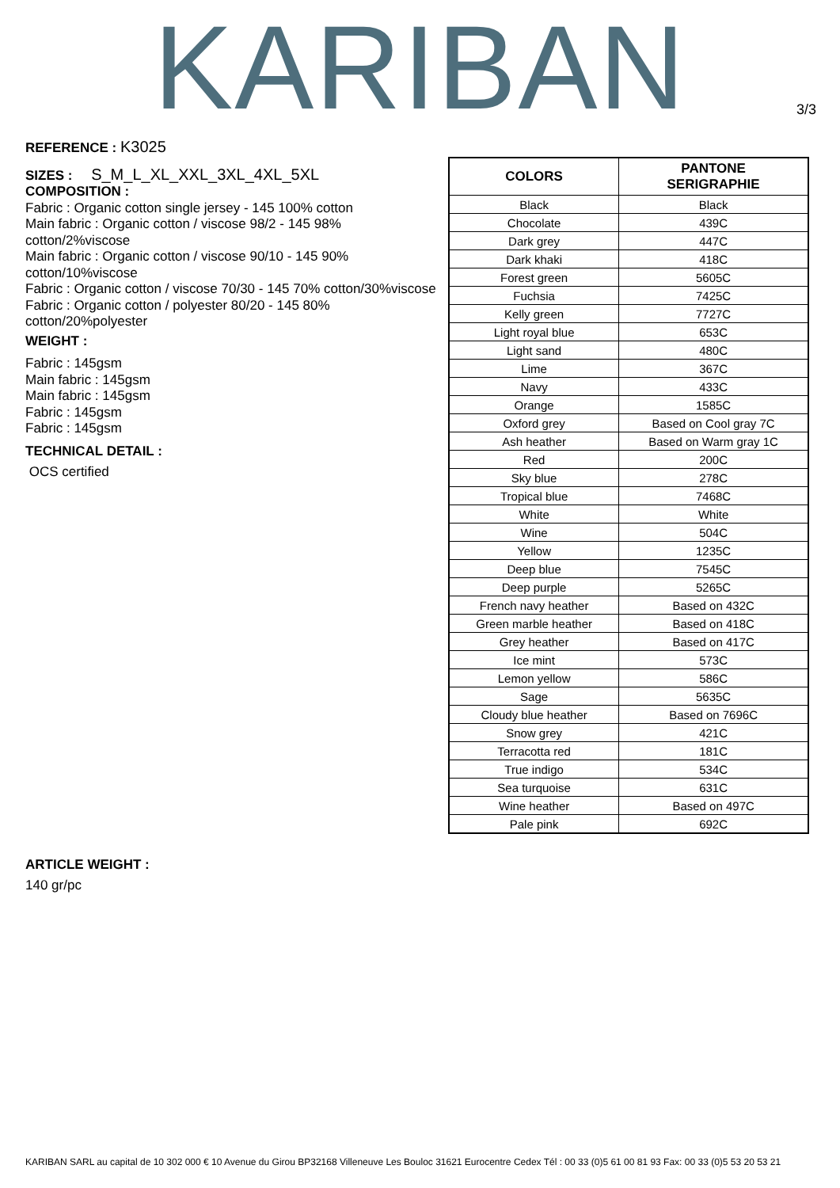KARIBAN
3/3
REFERENCE : K3025
SIZES : S_M_L_XL_XXL_3XL_4XL_5XL
COMPOSITION :
Fabric : Organic cotton single jersey - 145 100% cotton
Main fabric : Organic cotton / viscose 98/2 - 145 98% cotton/2%viscose
Main fabric : Organic cotton / viscose 90/10 - 145 90% cotton/10%viscose
Fabric : Organic cotton / viscose 70/30 - 145 70% cotton/30%viscose
Fabric : Organic cotton / polyester 80/20 - 145 80% cotton/20%polyester
WEIGHT :
Fabric : 145gsm
Main fabric : 145gsm
Main fabric : 145gsm
Fabric : 145gsm
Fabric : 145gsm
TECHNICAL DETAIL :
OCS certified
ARTICLE WEIGHT :
140 gr/pc
| COLORS | PANTONE SERIGRAPHIE |
| --- | --- |
| Black | Black |
| Chocolate | 439C |
| Dark grey | 447C |
| Dark khaki | 418C |
| Forest green | 5605C |
| Fuchsia | 7425C |
| Kelly green | 7727C |
| Light royal blue | 653C |
| Light sand | 480C |
| Lime | 367C |
| Navy | 433C |
| Orange | 1585C |
| Oxford grey | Based on Cool gray 7C |
| Ash heather | Based on Warm gray 1C |
| Red | 200C |
| Sky blue | 278C |
| Tropical blue | 7468C |
| White | White |
| Wine | 504C |
| Yellow | 1235C |
| Deep blue | 7545C |
| Deep purple | 5265C |
| French navy heather | Based on 432C |
| Green marble heather | Based on 418C |
| Grey heather | Based on 417C |
| Ice mint | 573C |
| Lemon yellow | 586C |
| Sage | 5635C |
| Cloudy blue heather | Based on 7696C |
| Snow grey | 421C |
| Terracotta red | 181C |
| True indigo | 534C |
| Sea turquoise | 631C |
| Wine heather | Based on 497C |
| Pale pink | 692C |
KARIBAN SARL au capital de 10 302 000 € 10 Avenue du Girou BP32168 Villeneuve Les Bouloc 31621 Eurocentre Cedex Tél : 00 33 (0)5 61 00 81 93 Fax: 00 33 (0)5 53 20 53 21